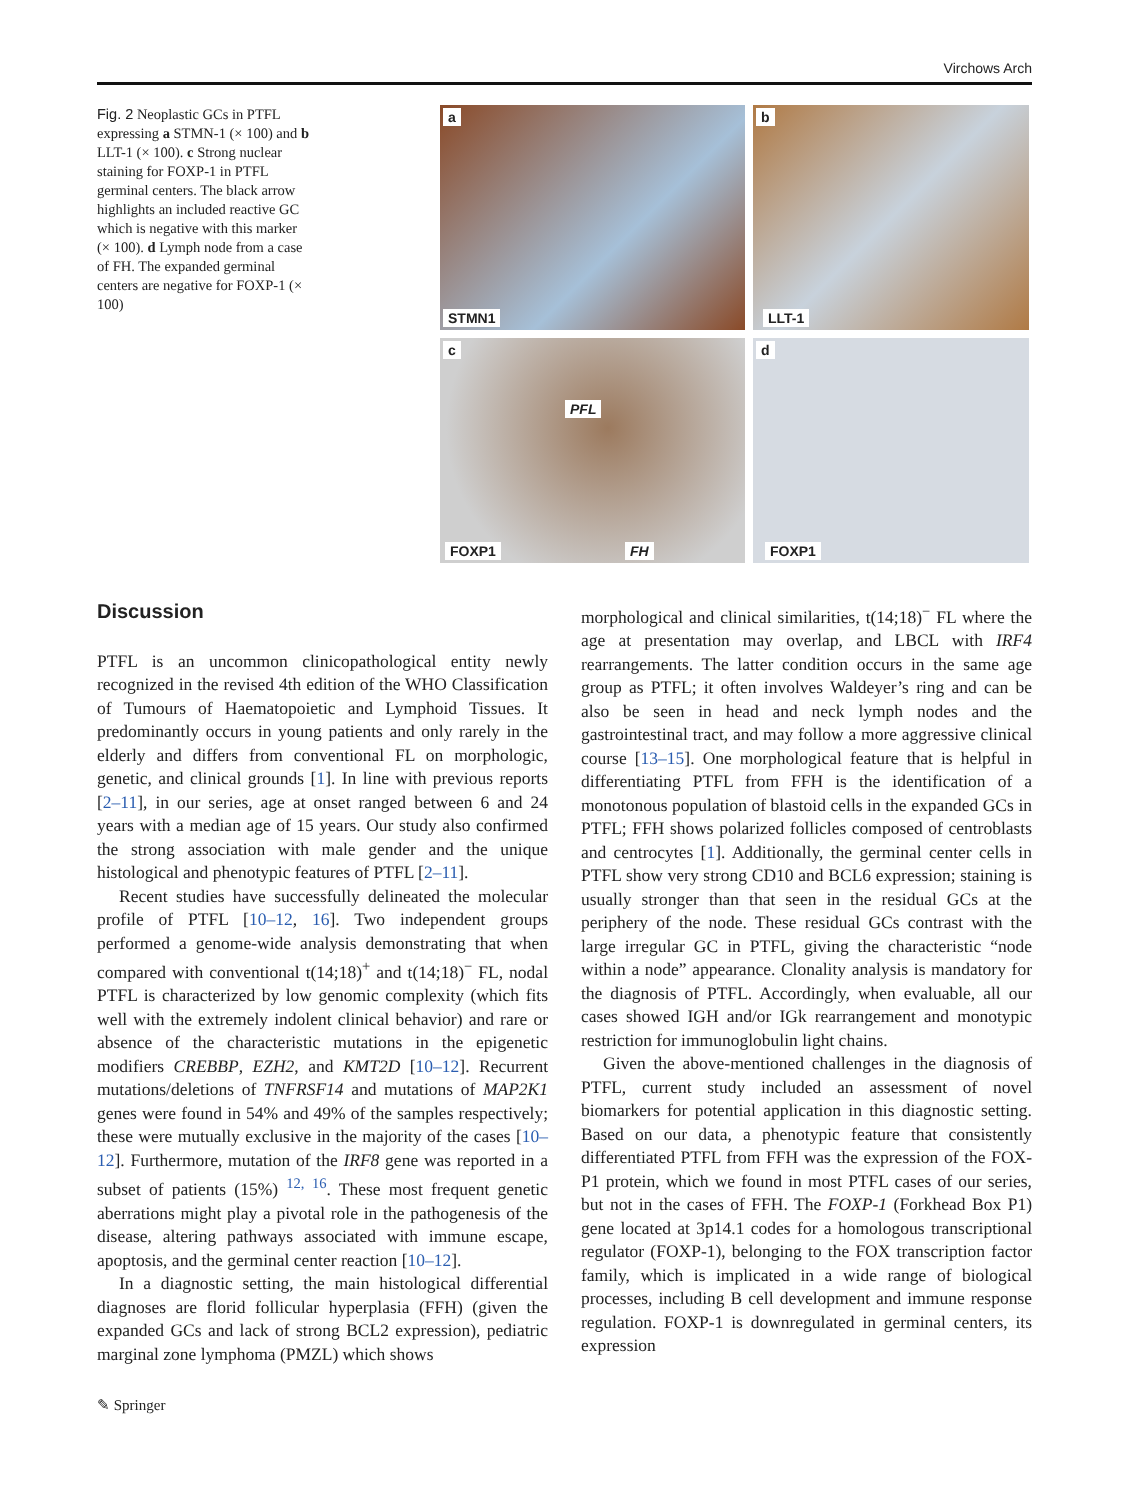Virchows Arch
Fig. 2 Neoplastic GCs in PTFL expressing a STMN-1 (× 100) and b LLT-1 (× 100). c Strong nuclear staining for FOXP-1 in PTFL germinal centers. The black arrow highlights an included reactive GC which is negative with this marker (× 100). d Lymph node from a case of FH. The expanded germinal centers are negative for FOXP-1 (× 100)
a
STMN1
b
LLT-1
c
PFL
FOXP1 FH
d
FOXP1
Discussion
PTFL is an uncommon clinicopathological entity newly recognized in the revised 4th edition of the WHO Classification of Tumours of Haematopoietic and Lymphoid Tissues. It predominantly occurs in young patients and only rarely in the elderly and differs from conventional FL on morphologic, genetic, and clinical grounds [1]. In line with previous reports [2–11], in our series, age at onset ranged between 6 and 24 years with a median age of 15 years. Our study also confirmed the strong association with male gender and the unique histological and phenotypic features of PTFL [2–11].
Recent studies have successfully delineated the molecular profile of PTFL [10–12, 16]. Two independent groups performed a genome-wide analysis demonstrating that when compared with conventional t(14;18)<sup>+</sup> and t(14;18)<sup>−</sup> FL, nodal PTFL is characterized by low genomic complexity (which fits well with the extremely indolent clinical behavior) and rare or absence of the characteristic mutations in the epigenetic modifiers CREBBP, EZH2, and KMT2D [10–12]. Recurrent mutations/deletions of TNFRSF14 and mutations of MAP2K1 genes were found in 54% and 49% of the samples respectively; these were mutually exclusive in the majority of the cases [10–12]. Furthermore, mutation of the IRF8 gene was reported in a subset of patients (15%) <sup>12, 16</sup>. These most frequent genetic aberrations might play a pivotal role in the pathogenesis of the disease, altering pathways associated with immune escape, apoptosis, and the germinal center reaction [10–12].
In a diagnostic setting, the main histological differential diagnoses are florid follicular hyperplasia (FFH) (given the expanded GCs and lack of strong BCL2 expression), pediatric marginal zone lymphoma (PMZL) which shows
morphological and clinical similarities, t(14;18)<sup>−</sup> FL where the age at presentation may overlap, and LBCL with IRF4 rearrangements. The latter condition occurs in the same age group as PTFL; it often involves Waldeyer’s ring and can be also be seen in head and neck lymph nodes and the gastrointestinal tract, and may follow a more aggressive clinical course [13–15]. One morphological feature that is helpful in differentiating PTFL from FFH is the identification of a monotonous population of blastoid cells in the expanded GCs in PTFL; FFH shows polarized follicles composed of centroblasts and centrocytes [1]. Additionally, the germinal center cells in PTFL show very strong CD10 and BCL6 expression; staining is usually stronger than that seen in the residual GCs at the periphery of the node. These residual GCs contrast with the large irregular GC in PTFL, giving the characteristic “node within a node” appearance. Clonality analysis is mandatory for the diagnosis of PTFL. Accordingly, when evaluable, all our cases showed IGH and/or IGk rearrangement and monotypic restriction for immunoglobulin light chains.
Given the above-mentioned challenges in the diagnosis of PTFL, current study included an assessment of novel biomarkers for potential application in this diagnostic setting. Based on our data, a phenotypic feature that consistently differentiated PTFL from FFH was the expression of the FOX-P1 protein, which we found in most PTFL cases of our series, but not in the cases of FFH. The FOXP-1 (Forkhead Box P1) gene located at 3p14.1 codes for a homologous transcriptional regulator (FOXP-1), belonging to the FOX transcription factor family, which is implicated in a wide range of biological processes, including B cell development and immune response regulation. FOXP-1 is downregulated in germinal centers, its expression
✎ Springer